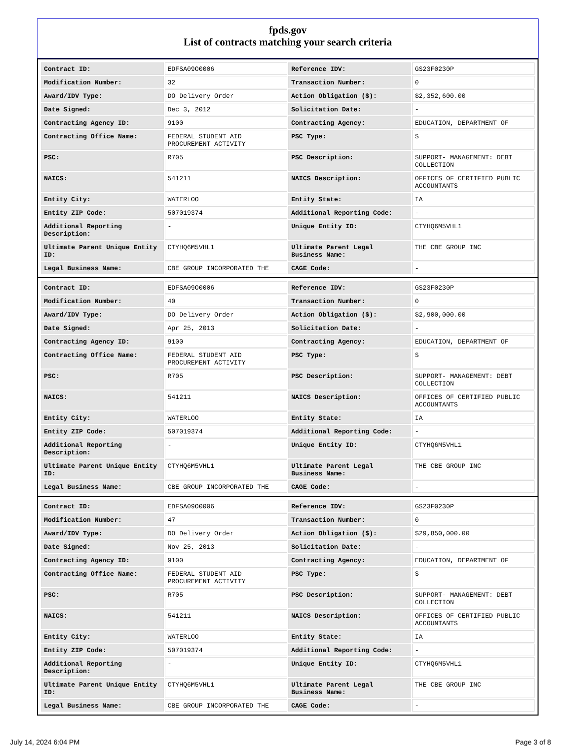fpds.gov
List of contracts matching your search criteria
| Contract ID: | EDFSA09O0006 | Reference IDV: | GS23F0230P |
| Modification Number: | 32 | Transaction Number: | 0 |
| Award/IDV Type: | DO Delivery Order | Action Obligation ($): | $2,352,600.00 |
| Date Signed: | Dec 3, 2012 | Solicitation Date: | - |
| Contracting Agency ID: | 9100 | Contracting Agency: | EDUCATION, DEPARTMENT OF |
| Contracting Office Name: | FEDERAL STUDENT AID PROCUREMENT ACTIVITY | PSC Type: | S |
| PSC: | R705 | PSC Description: | SUPPORT- MANAGEMENT: DEBT COLLECTION |
| NAICS: | 541211 | NAICS Description: | OFFICES OF CERTIFIED PUBLIC ACCOUNTANTS |
| Entity City: | WATERLOO | Entity State: | IA |
| Entity ZIP Code: | 507019374 | Additional Reporting Code: | - |
| Additional Reporting Description: | - | Unique Entity ID: | CTYHQ6M5VHL1 |
| Ultimate Parent Unique Entity ID: | CTYHQ6M5VHL1 | Ultimate Parent Legal Business Name: | THE CBE GROUP INC |
| Legal Business Name: | CBE GROUP INCORPORATED THE | CAGE Code: | - |
| Contract ID: | EDFSA09O0006 | Reference IDV: | GS23F0230P |
| Modification Number: | 40 | Transaction Number: | 0 |
| Award/IDV Type: | DO Delivery Order | Action Obligation ($): | $2,900,000.00 |
| Date Signed: | Apr 25, 2013 | Solicitation Date: | - |
| Contracting Agency ID: | 9100 | Contracting Agency: | EDUCATION, DEPARTMENT OF |
| Contracting Office Name: | FEDERAL STUDENT AID PROCUREMENT ACTIVITY | PSC Type: | S |
| PSC: | R705 | PSC Description: | SUPPORT- MANAGEMENT: DEBT COLLECTION |
| NAICS: | 541211 | NAICS Description: | OFFICES OF CERTIFIED PUBLIC ACCOUNTANTS |
| Entity City: | WATERLOO | Entity State: | IA |
| Entity ZIP Code: | 507019374 | Additional Reporting Code: | - |
| Additional Reporting Description: | - | Unique Entity ID: | CTYHQ6M5VHL1 |
| Ultimate Parent Unique Entity ID: | CTYHQ6M5VHL1 | Ultimate Parent Legal Business Name: | THE CBE GROUP INC |
| Legal Business Name: | CBE GROUP INCORPORATED THE | CAGE Code: | - |
| Contract ID: | EDFSA09O0006 | Reference IDV: | GS23F0230P |
| Modification Number: | 47 | Transaction Number: | 0 |
| Award/IDV Type: | DO Delivery Order | Action Obligation ($): | $29,850,000.00 |
| Date Signed: | Nov 25, 2013 | Solicitation Date: | - |
| Contracting Agency ID: | 9100 | Contracting Agency: | EDUCATION, DEPARTMENT OF |
| Contracting Office Name: | FEDERAL STUDENT AID PROCUREMENT ACTIVITY | PSC Type: | S |
| PSC: | R705 | PSC Description: | SUPPORT- MANAGEMENT: DEBT COLLECTION |
| NAICS: | 541211 | NAICS Description: | OFFICES OF CERTIFIED PUBLIC ACCOUNTANTS |
| Entity City: | WATERLOO | Entity State: | IA |
| Entity ZIP Code: | 507019374 | Additional Reporting Code: | - |
| Additional Reporting Description: | - | Unique Entity ID: | CTYHQ6M5VHL1 |
| Ultimate Parent Unique Entity ID: | CTYHQ6M5VHL1 | Ultimate Parent Legal Business Name: | THE CBE GROUP INC |
| Legal Business Name: | CBE GROUP INCORPORATED THE | CAGE Code: | - |
July 14, 2024 6:04 PM Page 3 of 8